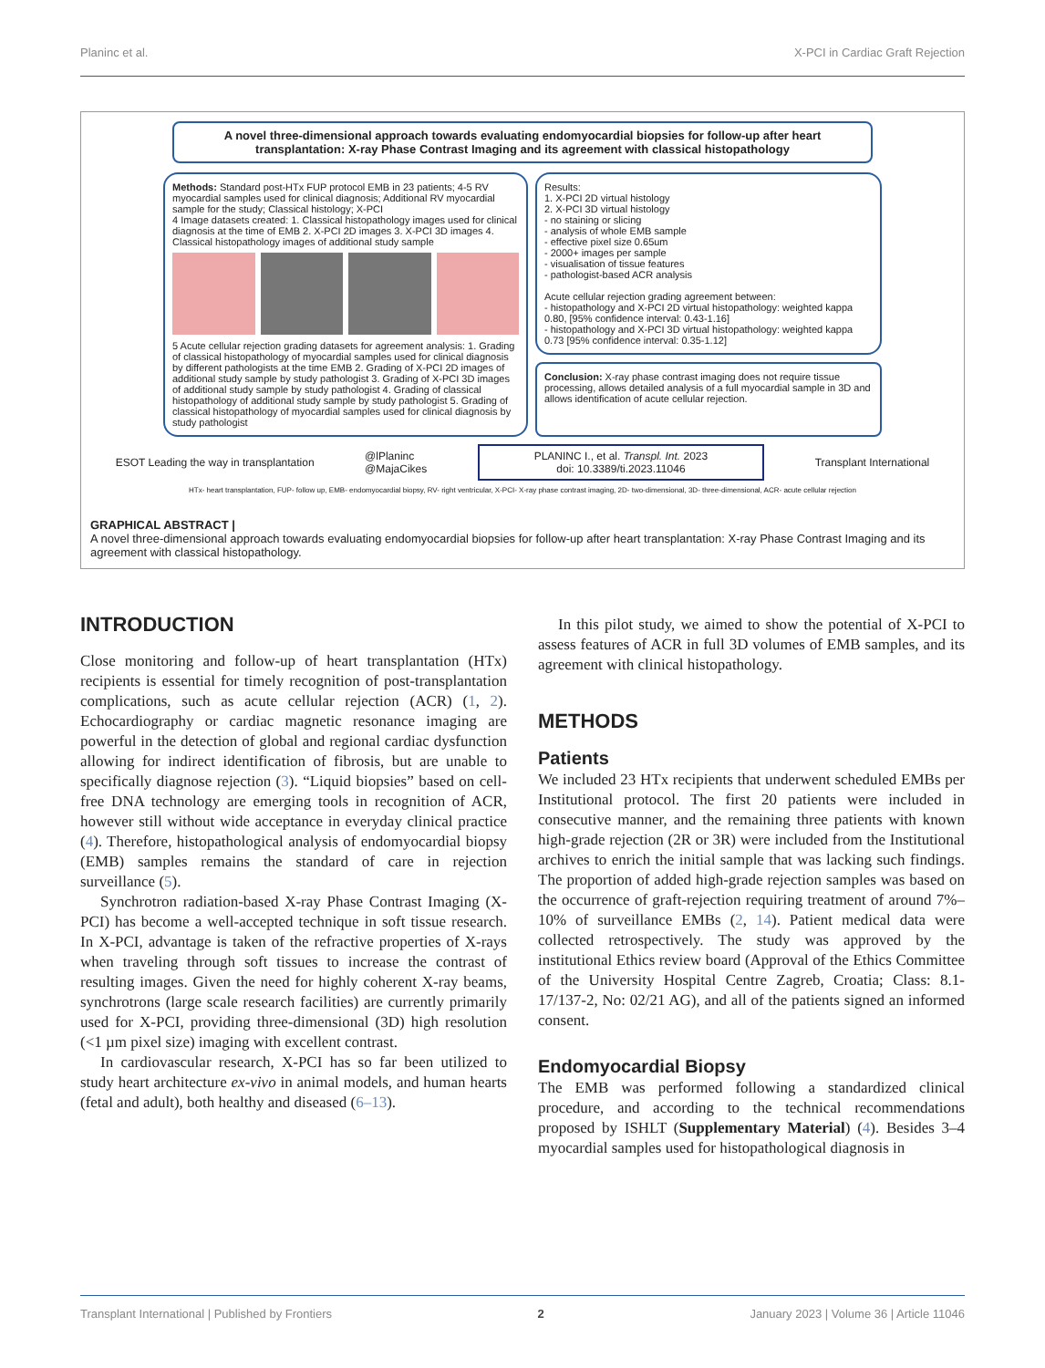Planinc et al. X-PCI in Cardiac Graft Rejection
A novel three-dimensional approach towards evaluating endomyocardial biopsies for follow-up after heart transplantation: X-ray Phase Contrast Imaging and its agreement with classical histopathology
Methods: Standard post-HTx FUP protocol EMB in 23 patients; 4-5 RV myocardial samples used for clinical diagnosis; Additional RV myocardial sample for the study; Classical histology; X-PCI
4 Image datasets created: 1. Classical histopathology images used for clinical diagnosis at the time of EMB 2. X-PCI 2D images 3. X-PCI 3D images 4. Classical histopathology images of additional study sample
5 Acute cellular rejection grading datasets for agreement analysis: 1. Grading of classical histopathology of myocardial samples used for clinical diagnosis by different pathologists at the time EMB 2. Grading of X-PCI 2D images of additional study sample by study pathologist 3. Grading of X-PCI 3D images of additional study sample by study pathologist 4. Grading of classical histopathology of additional study sample by study pathologist 5. Grading of classical histopathology of myocardial samples used for clinical diagnosis by study pathologist
Results:
1. X-PCI 2D virtual histology
2. X-PCI 3D virtual histology
- no staining or slicing
- analysis of whole EMB sample
- effective pixel size 0.65um
- 2000+ images per sample
- visualisation of tissue features
- pathologist-based ACR analysis
Acute cellular rejection grading agreement between:
- histopathology and X-PCI 2D virtual histopathology: weighted kappa 0.80, [95% confidence interval: 0.43-1.16]
- histopathology and X-PCI 3D virtual histopathology: weighted kappa 0.73 [95% confidence interval: 0.35-1.12]
Conclusion: X-ray phase contrast imaging does not require tissue processing, allows detailed analysis of a full myocardial sample in 3D and allows identification of acute cellular rejection.
ESOT Leading the way in transplantation @lPlaninc
@MajaCikes PLANINC I., et al. Transpl. Int. 2023
doi: 10.3389/ti.2023.11046 Transplant International
HTx- heart transplantation, FUP- follow up, EMB- endomyocardial biopsy, RV- right ventricular, X-PCI- X-ray phase contrast imaging, 2D- two-dimensional, 3D- three-dimensional, ACR- acute cellular rejection
GRAPHICAL ABSTRACT |
A novel three-dimensional approach towards evaluating endomyocardial biopsies for follow-up after heart transplantation: X-ray Phase Contrast Imaging and its agreement with classical histopathology.
INTRODUCTION
Close monitoring and follow-up of heart transplantation (HTx) recipients is essential for timely recognition of post-transplantation complications, such as acute cellular rejection (ACR) (1, 2). Echocardiography or cardiac magnetic resonance imaging are powerful in the detection of global and regional cardiac dysfunction allowing for indirect identification of fibrosis, but are unable to specifically diagnose rejection (3). “Liquid biopsies” based on cell-free DNA technology are emerging tools in recognition of ACR, however still without wide acceptance in everyday clinical practice (4). Therefore, histopathological analysis of endomyocardial biopsy (EMB) samples remains the standard of care in rejection surveillance (5).
Synchrotron radiation-based X-ray Phase Contrast Imaging (X-PCI) has become a well-accepted technique in soft tissue research. In X-PCI, advantage is taken of the refractive properties of X-rays when traveling through soft tissues to increase the contrast of resulting images. Given the need for highly coherent X-ray beams, synchrotrons (large scale research facilities) are currently primarily used for X-PCI, providing three-dimensional (3D) high resolution (<1 µm pixel size) imaging with excellent contrast.
In cardiovascular research, X-PCI has so far been utilized to study heart architecture ex-vivo in animal models, and human hearts (fetal and adult), both healthy and diseased (6–13).
In this pilot study, we aimed to show the potential of X-PCI to assess features of ACR in full 3D volumes of EMB samples, and its agreement with clinical histopathology.
METHODS
Patients
We included 23 HTx recipients that underwent scheduled EMBs per Institutional protocol. The first 20 patients were included in consecutive manner, and the remaining three patients with known high-grade rejection (2R or 3R) were included from the Institutional archives to enrich the initial sample that was lacking such findings. The proportion of added high-grade rejection samples was based on the occurrence of graft-rejection requiring treatment of around 7%–10% of surveillance EMBs (2, 14). Patient medical data were collected retrospectively. The study was approved by the institutional Ethics review board (Approval of the Ethics Committee of the University Hospital Centre Zagreb, Croatia; Class: 8.1-17/137-2, No: 02/21 AG), and all of the patients signed an informed consent.
Endomyocardial Biopsy
The EMB was performed following a standardized clinical procedure, and according to the technical recommendations proposed by ISHLT (Supplementary Material) (4). Besides 3–4 myocardial samples used for histopathological diagnosis in
Transplant International | Published by Frontiers 2 January 2023 | Volume 36 | Article 11046